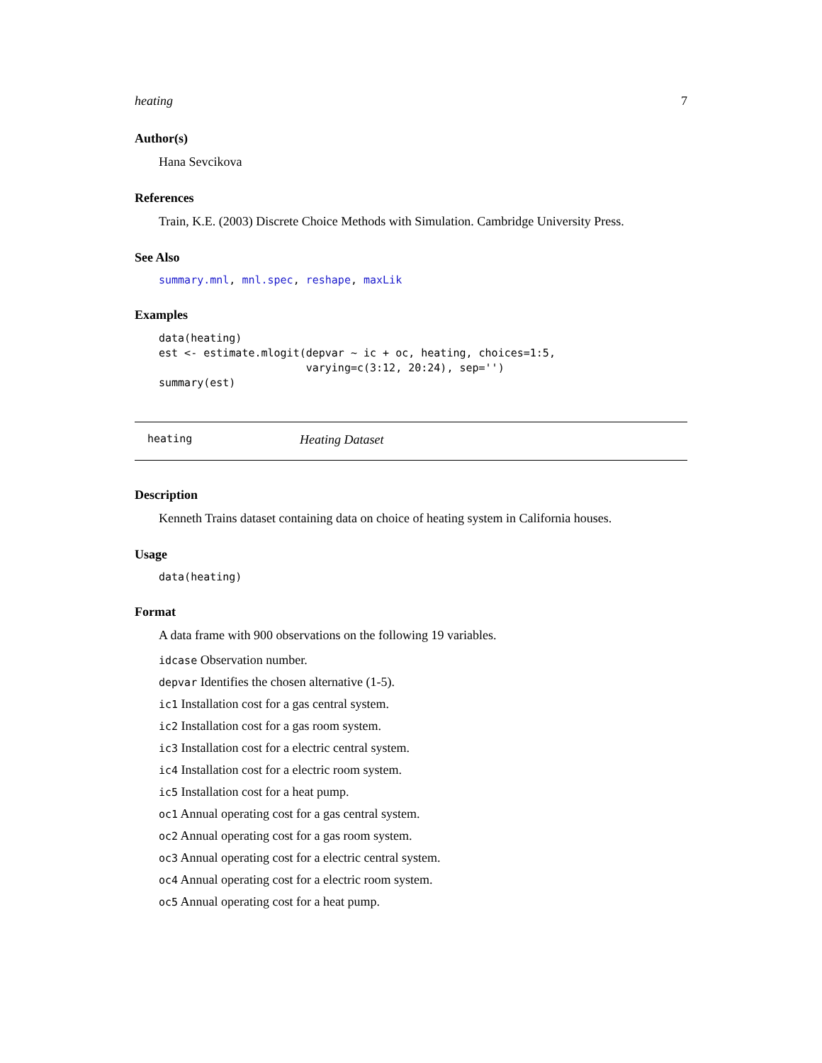heating 7
Author(s)
Hana Sevcikova
References
Train, K.E. (2003) Discrete Choice Methods with Simulation. Cambridge University Press.
See Also
summary.mnl, mnl.spec, reshape, maxLik
Examples
data(heating)
est <- estimate.mlogit(depvar ~ ic + oc, heating, choices=1:5,
                       varying=c(3:12, 20:24), sep='')
summary(est)
heating Heating Dataset
Description
Kenneth Trains dataset containing data on choice of heating system in California houses.
Usage
data(heating)
Format
A data frame with 900 observations on the following 19 variables.
idcase Observation number.
depvar Identifies the chosen alternative (1-5).
ic1 Installation cost for a gas central system.
ic2 Installation cost for a gas room system.
ic3 Installation cost for a electric central system.
ic4 Installation cost for a electric room system.
ic5 Installation cost for a heat pump.
oc1 Annual operating cost for a gas central system.
oc2 Annual operating cost for a gas room system.
oc3 Annual operating cost for a electric central system.
oc4 Annual operating cost for a electric room system.
oc5 Annual operating cost for a heat pump.